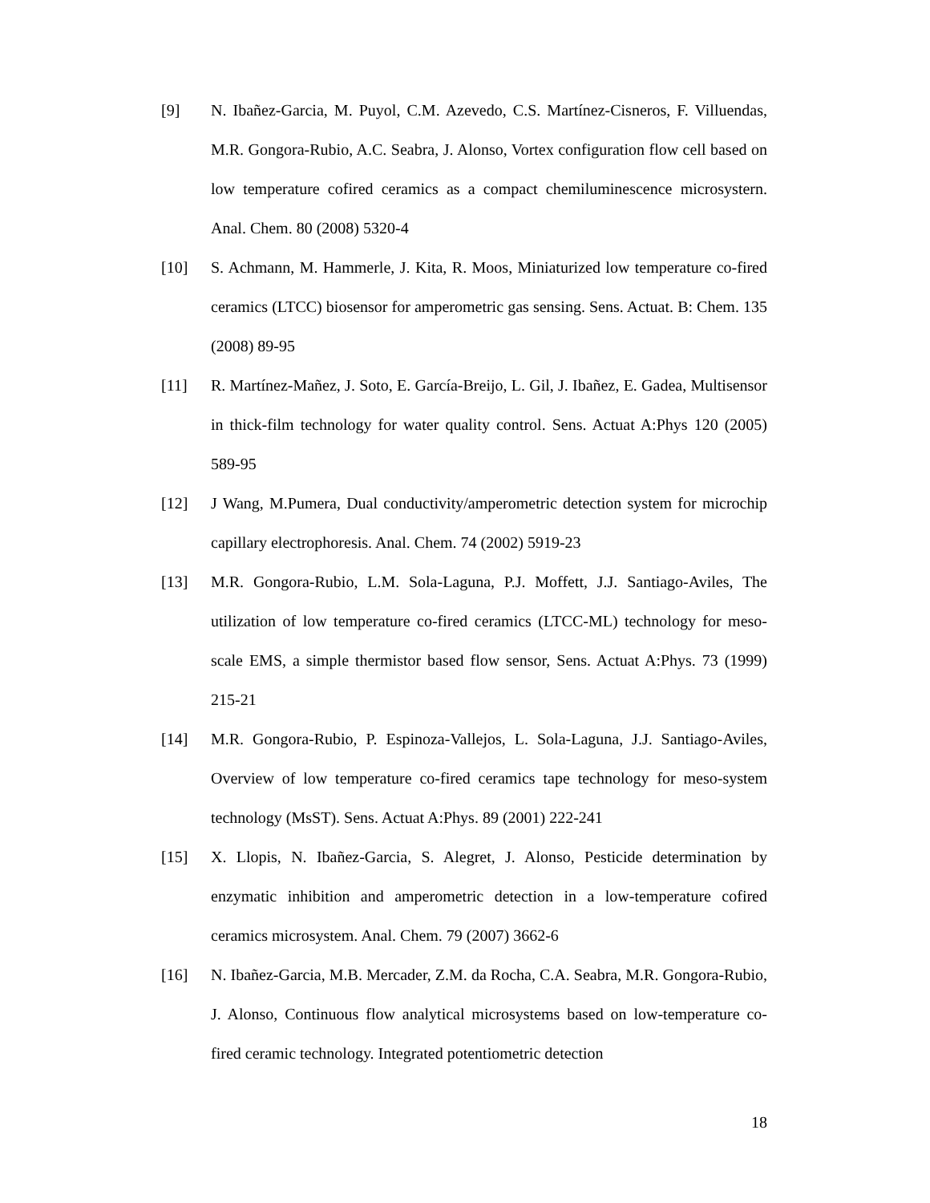[9] N. Ibañez-Garcia, M. Puyol, C.M. Azevedo, C.S. Martínez-Cisneros, F. Villuendas, M.R. Gongora-Rubio, A.C. Seabra, J. Alonso, Vortex configuration flow cell based on low temperature cofired ceramics as a compact chemiluminescence microsystern. Anal. Chem. 80 (2008) 5320-4
[10] S. Achmann, M. Hammerle, J. Kita, R. Moos, Miniaturized low temperature co-fired ceramics (LTCC) biosensor for amperometric gas sensing. Sens. Actuat. B: Chem. 135 (2008) 89-95
[11] R. Martínez-Mañez, J. Soto, E. García-Breijo, L. Gil, J. Ibañez, E. Gadea, Multisensor in thick-film technology for water quality control. Sens. Actuat A:Phys 120 (2005) 589-95
[12] J Wang, M.Pumera, Dual conductivity/amperometric detection system for microchip capillary electrophoresis. Anal. Chem. 74 (2002) 5919-23
[13] M.R. Gongora-Rubio, L.M. Sola-Laguna, P.J. Moffett, J.J. Santiago-Aviles, The utilization of low temperature co-fired ceramics (LTCC-ML) technology for meso-scale EMS, a simple thermistor based flow sensor, Sens. Actuat A:Phys. 73 (1999) 215-21
[14] M.R. Gongora-Rubio, P. Espinoza-Vallejos, L. Sola-Laguna, J.J. Santiago-Aviles, Overview of low temperature co-fired ceramics tape technology for meso-system technology (MsST). Sens. Actuat A:Phys. 89 (2001) 222-241
[15] X. Llopis, N. Ibañez-Garcia, S. Alegret, J. Alonso, Pesticide determination by enzymatic inhibition and amperometric detection in a low-temperature cofired ceramics microsystem. Anal. Chem. 79 (2007) 3662-6
[16] N. Ibañez-Garcia, M.B. Mercader, Z.M. da Rocha, C.A. Seabra, M.R. Gongora-Rubio, J. Alonso, Continuous flow analytical microsystems based on low-temperature co-fired ceramic technology. Integrated potentiometric detection
18